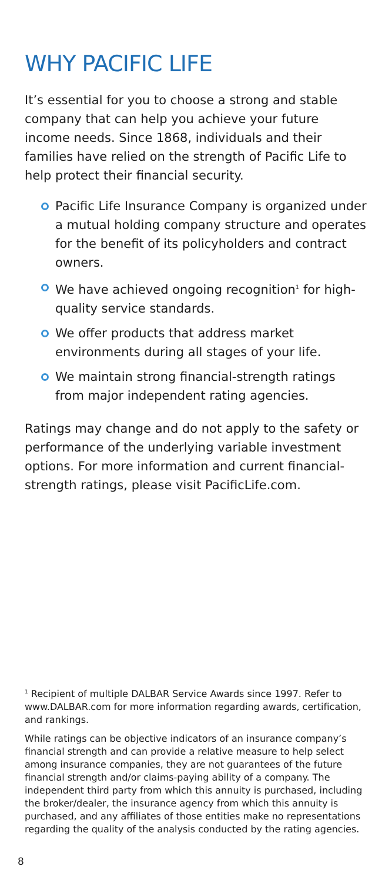WHY PACIFIC LIFE
It’s essential for you to choose a strong and stable company that can help you achieve your future income needs. Since 1868, individuals and their families have relied on the strength of Pacific Life to help protect their financial security.
Pacific Life Insurance Company is organized under a mutual holding company structure and operates for the benefit of its policyholders and contract owners.
We have achieved ongoing recognition<sup>1</sup> for high-quality service standards.
We offer products that address market environments during all stages of your life.
We maintain strong financial-strength ratings from major independent rating agencies.
Ratings may change and do not apply to the safety or performance of the underlying variable investment options. For more information and current financial-strength ratings, please visit PacificLife.com.
<sup>1</sup> Recipient of multiple DALBAR Service Awards since 1997. Refer to www.DALBAR.com for more information regarding awards, certification, and rankings.
While ratings can be objective indicators of an insurance company’s financial strength and can provide a relative measure to help select among insurance companies, they are not guarantees of the future financial strength and/or claims-paying ability of a company. The independent third party from which this annuity is purchased, including the broker/dealer, the insurance agency from which this annuity is purchased, and any affiliates of those entities make no representations regarding the quality of the analysis conducted by the rating agencies.
8